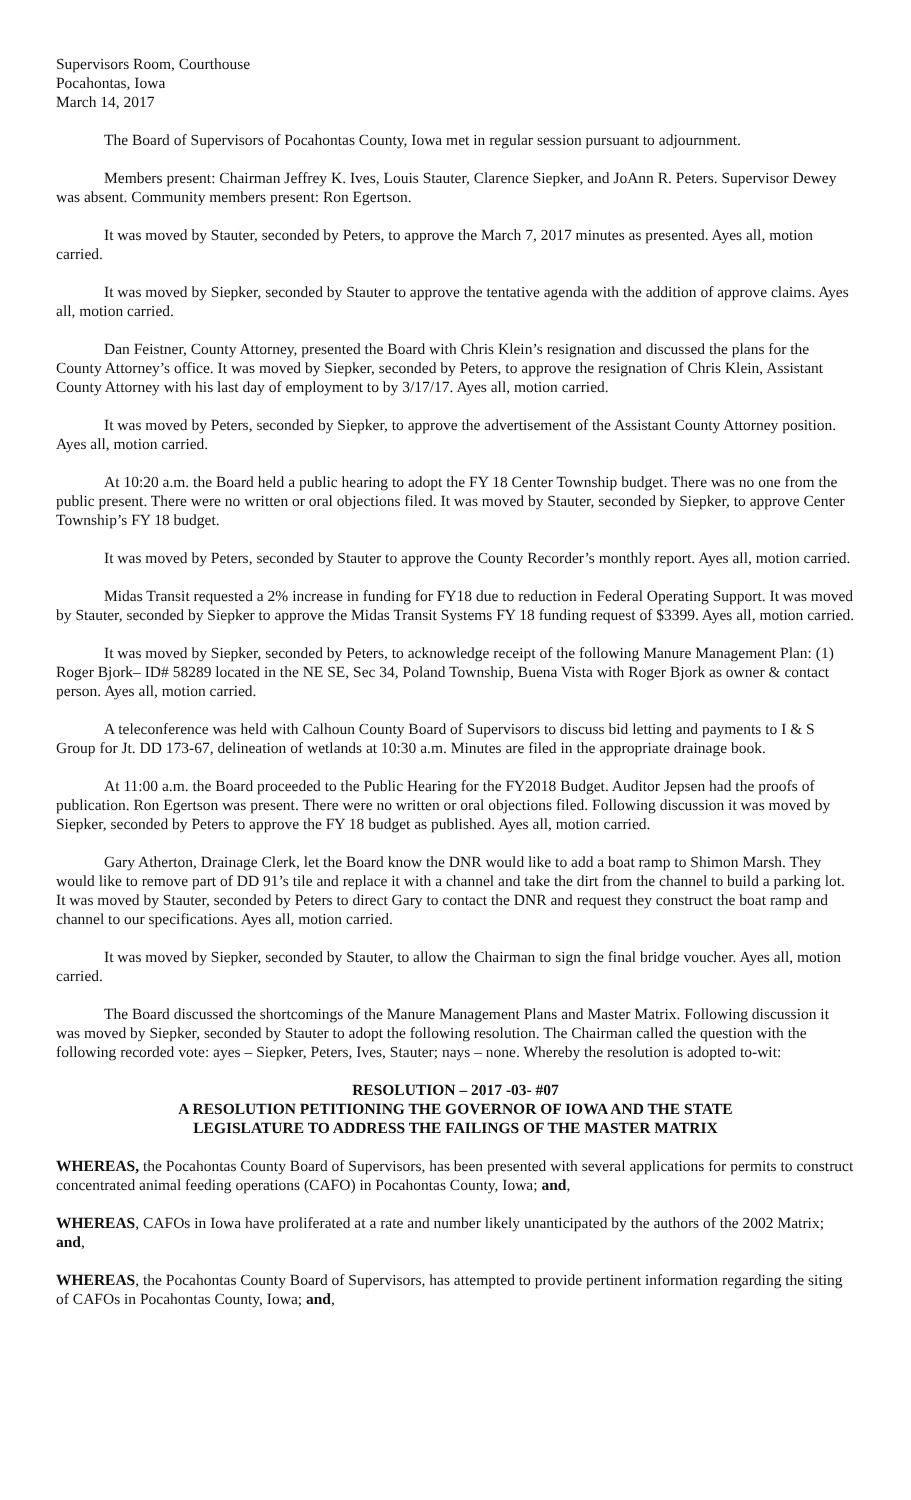Supervisors Room, Courthouse
Pocahontas, Iowa
March 14, 2017
The Board of Supervisors of Pocahontas County, Iowa met in regular session pursuant to adjournment.
Members present: Chairman Jeffrey K. Ives, Louis Stauter, Clarence Siepker, and JoAnn R. Peters. Supervisor Dewey was absent. Community members present: Ron Egertson.
It was moved by Stauter, seconded by Peters, to approve the March 7, 2017 minutes as presented. Ayes all, motion carried.
It was moved by Siepker, seconded by Stauter to approve the tentative agenda with the addition of approve claims. Ayes all, motion carried.
Dan Feistner, County Attorney, presented the Board with Chris Klein’s resignation and discussed the plans for the County Attorney’s office. It was moved by Siepker, seconded by Peters, to approve the resignation of Chris Klein, Assistant County Attorney with his last day of employment to by 3/17/17. Ayes all, motion carried.
It was moved by Peters, seconded by Siepker, to approve the advertisement of the Assistant County Attorney position. Ayes all, motion carried.
At 10:20 a.m. the Board held a public hearing to adopt the FY 18 Center Township budget. There was no one from the public present. There were no written or oral objections filed. It was moved by Stauter, seconded by Siepker, to approve Center Township’s FY 18 budget.
It was moved by Peters, seconded by Stauter to approve the County Recorder’s monthly report. Ayes all, motion carried.
Midas Transit requested a 2% increase in funding for FY18 due to reduction in Federal Operating Support. It was moved by Stauter, seconded by Siepker to approve the Midas Transit Systems FY 18 funding request of $3399. Ayes all, motion carried.
It was moved by Siepker, seconded by Peters, to acknowledge receipt of the following Manure Management Plan: (1) Roger Bjork– ID# 58289 located in the NE SE, Sec 34, Poland Township, Buena Vista with Roger Bjork as owner & contact person. Ayes all, motion carried.
A teleconference was held with Calhoun County Board of Supervisors to discuss bid letting and payments to I & S Group for Jt. DD 173-67, delineation of wetlands at 10:30 a.m. Minutes are filed in the appropriate drainage book.
At 11:00 a.m. the Board proceeded to the Public Hearing for the FY2018 Budget. Auditor Jepsen had the proofs of publication. Ron Egertson was present. There were no written or oral objections filed. Following discussion it was moved by Siepker, seconded by Peters to approve the FY 18 budget as published. Ayes all, motion carried.
Gary Atherton, Drainage Clerk, let the Board know the DNR would like to add a boat ramp to Shimon Marsh. They would like to remove part of DD 91’s tile and replace it with a channel and take the dirt from the channel to build a parking lot. It was moved by Stauter, seconded by Peters to direct Gary to contact the DNR and request they construct the boat ramp and channel to our specifications. Ayes all, motion carried.
It was moved by Siepker, seconded by Stauter, to allow the Chairman to sign the final bridge voucher. Ayes all, motion carried.
The Board discussed the shortcomings of the Manure Management Plans and Master Matrix. Following discussion it was moved by Siepker, seconded by Stauter to adopt the following resolution. The Chairman called the question with the following recorded vote: ayes – Siepker, Peters, Ives, Stauter; nays – none. Whereby the resolution is adopted to-wit:
RESOLUTION – 2017 -03- #07
A RESOLUTION PETITIONING THE GOVERNOR OF IOWA AND THE STATE
LEGISLATURE TO ADDRESS THE FAILINGS OF THE MASTER MATRIX
WHEREAS, the Pocahontas County Board of Supervisors, has been presented with several applications for permits to construct concentrated animal feeding operations (CAFO) in Pocahontas County, Iowa; and,
WHEREAS, CAFOs in Iowa have proliferated at a rate and number likely unanticipated by the authors of the 2002 Matrix; and,
WHEREAS, the Pocahontas County Board of Supervisors, has attempted to provide pertinent information regarding the siting of CAFOs in Pocahontas County, Iowa; and,